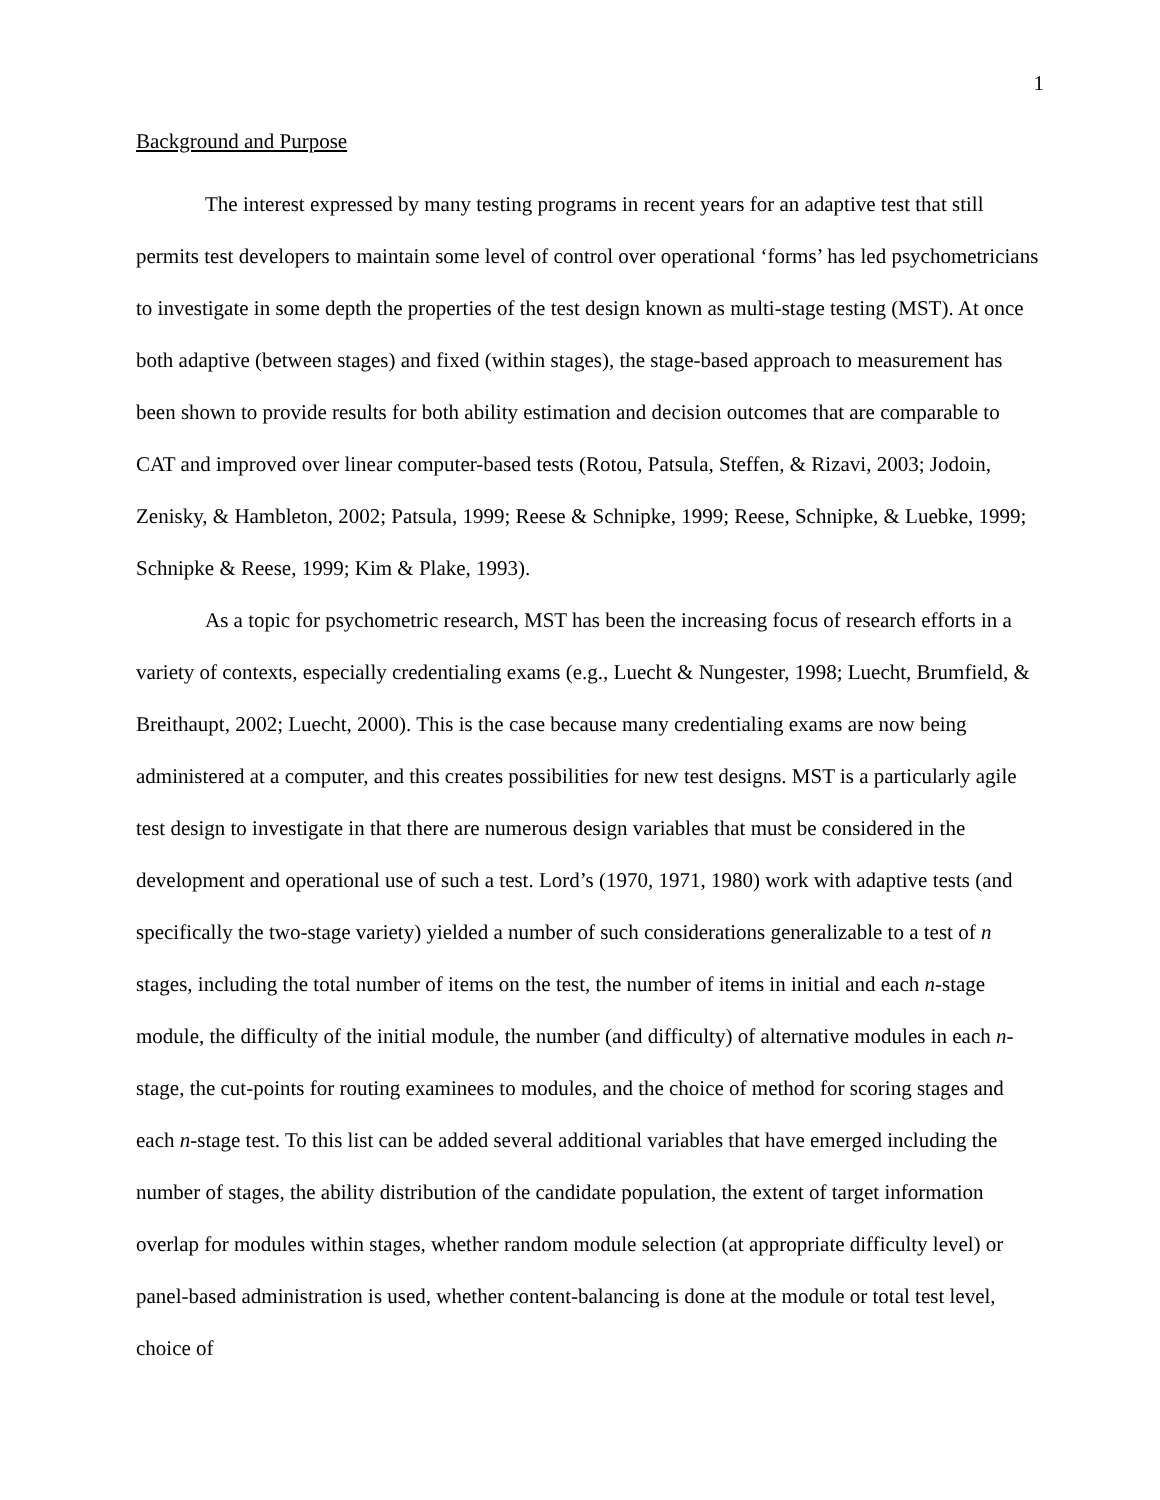1
Background and Purpose
The interest expressed by many testing programs in recent years for an adaptive test that still permits test developers to maintain some level of control over operational ‘forms’ has led psychometricians to investigate in some depth the properties of the test design known as multi-stage testing (MST). At once both adaptive (between stages) and fixed (within stages), the stage-based approach to measurement has been shown to provide results for both ability estimation and decision outcomes that are comparable to CAT and improved over linear computer-based tests (Rotou, Patsula, Steffen, & Rizavi, 2003; Jodoin, Zenisky, & Hambleton, 2002; Patsula, 1999; Reese & Schnipke, 1999; Reese, Schnipke, & Luebke, 1999; Schnipke & Reese, 1999; Kim & Plake, 1993).
As a topic for psychometric research, MST has been the increasing focus of research efforts in a variety of contexts, especially credentialing exams (e.g., Luecht & Nungester, 1998; Luecht, Brumfield, & Breithaupt, 2002; Luecht, 2000). This is the case because many credentialing exams are now being administered at a computer, and this creates possibilities for new test designs. MST is a particularly agile test design to investigate in that there are numerous design variables that must be considered in the development and operational use of such a test. Lord’s (1970, 1971, 1980) work with adaptive tests (and specifically the two-stage variety) yielded a number of such considerations generalizable to a test of n stages, including the total number of items on the test, the number of items in initial and each n-stage module, the difficulty of the initial module, the number (and difficulty) of alternative modules in each n-stage, the cut-points for routing examinees to modules, and the choice of method for scoring stages and each n-stage test. To this list can be added several additional variables that have emerged including the number of stages, the ability distribution of the candidate population, the extent of target information overlap for modules within stages, whether random module selection (at appropriate difficulty level) or panel-based administration is used, whether content-balancing is done at the module or total test level, choice of